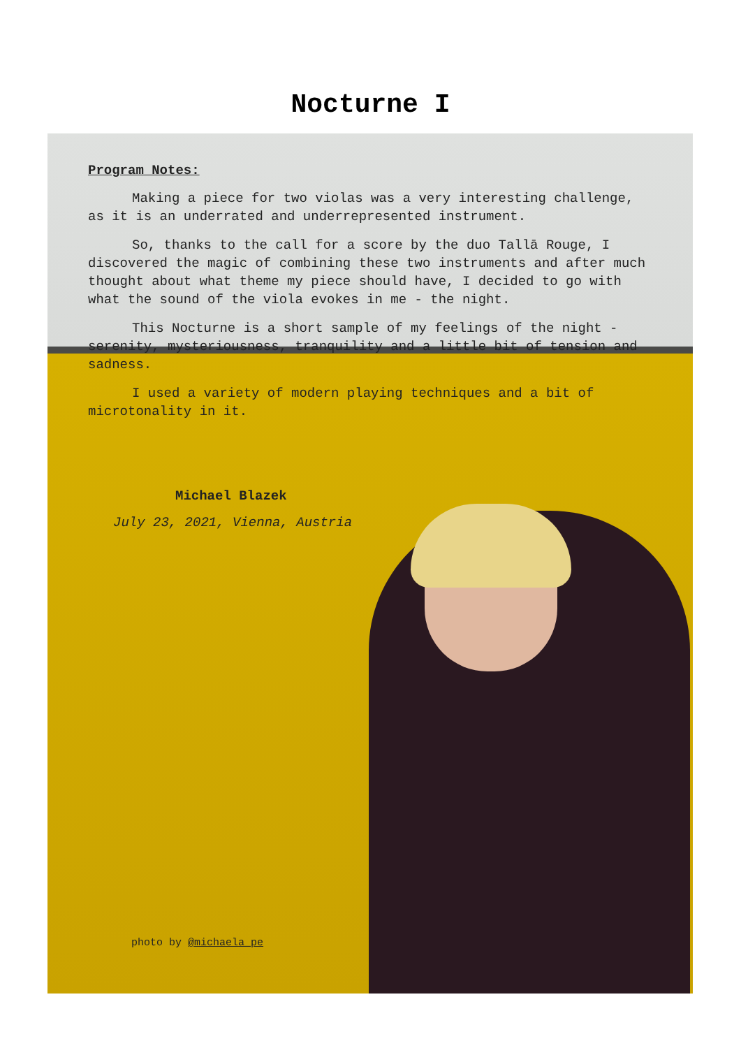Nocturne I
Program Notes:
Making a piece for two violas was a very interesting challenge, as it is an underrated and underrepresented instrument.
So, thanks to the call for a score by the duo Tallā Rouge, I discovered the magic of combining these two instruments and after much thought about what theme my piece should have, I decided to go with what the sound of the viola evokes in me - the night.
This Nocturne is a short sample of my feelings of the night - serenity, mysteriousness, tranquility and a little bit of tension and sadness.
I used a variety of modern playing techniques and a bit of microtonality in it.
Michael Blazek
July 23, 2021, Vienna, Austria
photo by @michaela_pe